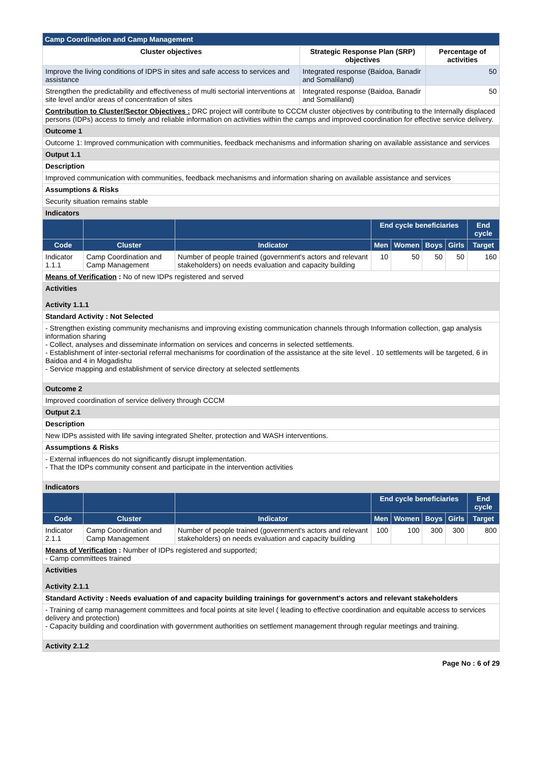| Camp Coordination and Camp Management | | |
| Cluster objectives | Strategic Response Plan (SRP) objectives | Percentage of activities |
| Improve the living conditions of IDPS in sites and safe access to services and assistance | Integrated response (Baidoa, Banadir and Somaliland) | 50 |
| Strengthen the predictability and effectiveness of multi sectorial interventions at site level and/or areas of concentration of sites | Integrated response (Baidoa, Banadir and Somaliland) | 50 |
| Contribution to Cluster/Sector Objectives : DRC project will contribute to CCCM cluster objectives by contributing to the Internally displaced persons (IDPs) access to timely and reliable information on activities within the camps and improved coordination for effective service delivery. | | |
| Outcome 1 | | |
| Outcome 1: Improved communication with communities, feedback mechanisms and information sharing on available assistance and services | | |
| Output 1.1 | | |
| Description | | |
| Improved communication with communities, feedback mechanisms and information sharing on available assistance and services | | |
| Assumptions & Risks | | |
| Security situation remains stable | | |
| Indicators | | |
| | | | End cycle beneficiaries | | | | End cycle |
| --- | --- | --- | --- | --- | --- | --- | --- |
| Code | Cluster | Indicator | Men | Women | Boys | Girls | Target |
| Indicator 1.1.1 | Camp Coordination and Camp Management | Number of people trained (government's actors and relevant stakeholders) on needs evaluation and capacity building | 10 | 50 | 50 | 50 | 160 |
| Means of Verification : No of new IDPs registered and served | | | | | | | |
| Activities Activity 1.1.1 | | | | | | | |
| Standard Activity : Not Selected | | | | | | | |
| - Strengthen existing community mechanisms and improving existing communication channels through Information collection, gap analysis information sharing - Collect, analyses and disseminate information on services and concerns in selected settlements. - Establishment of inter-sectorial referral mechanisms for coordination of the assistance at the site level . 10 settlements will be targeted, 6 in Baidoa and 4 in Mogadishu - Service mapping and establishment of service directory at selected settlements | | | | | | | |
| Outcome 2 | | | | | | | |
| Improved coordination of service delivery through CCCM | | | | | | | |
| Output 2.1 | | | | | | | |
| Description | | | | | | | |
| New IDPs assisted with life saving integrated Shelter, protection and WASH interventions. | | | | | | | |
| Assumptions & Risks | | | | | | | |
| - External influences do not significantly disrupt implementation. - That the IDPs community consent and participate in the intervention activities | | | | | | | |
| Indicators | | | | | | | |
| | | | End cycle beneficiaries | | | | End cycle |
| Code | Cluster | Indicator | Men | Women | Boys | Girls | Target |
| Indicator 2.1.1 | Camp Coordination and Camp Management | Number of people trained (government's actors and relevant stakeholders) on needs evaluation and capacity building | 100 | 100 | 300 | 300 | 800 |
| Means of Verification : Number of IDPs registered and supported; - Camp committees trained | | | | | | | |
| Activities Activity 2.1.1 | | | | | | | |
| Standard Activity : Needs evaluation of and capacity building trainings for government's actors and relevant stakeholders | | | | | | | |
| - Training of camp management committees and focal points at site level ( leading to effective coordination and equitable access to services delivery and protection) - Capacity building and coordination with government authorities on settlement management through regular meetings and training. | | | | | | | |
| Activity 2.1.2 | | | | | | | |
Page No : 6 of 29